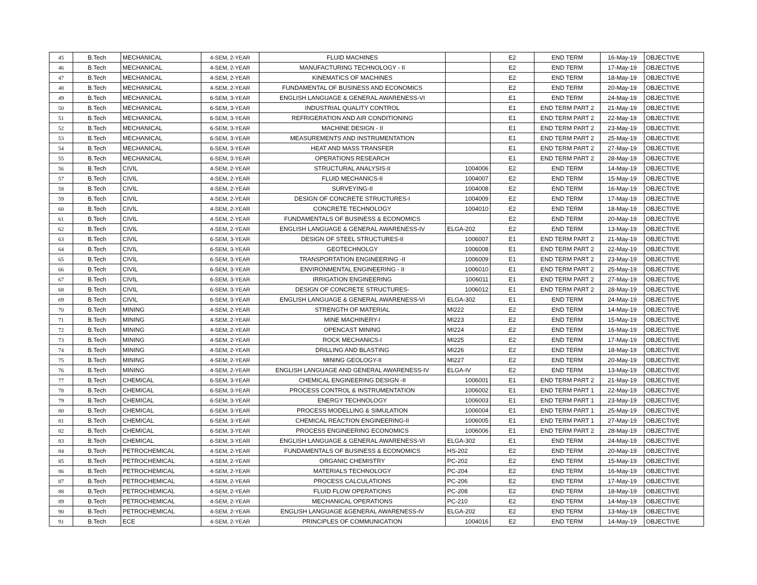| 45 | B.Tech | MECHANICAL | 4-SEM, 2-YEAR | FLUID MACHINES | | E2 | END TERM | 16-May-19 | OBJECTIVE |
| 46 | B.Tech | MECHANICAL | 4-SEM, 2-YEAR | MANUFACTURING TECHNOLOGY - II | | E2 | END TERM | 17-May-19 | OBJECTIVE |
| 47 | B.Tech | MECHANICAL | 4-SEM, 2-YEAR | KINEMATICS OF MACHINES | | E2 | END TERM | 18-May-19 | OBJECTIVE |
| 48 | B.Tech | MECHANICAL | 4-SEM, 2-YEAR | FUNDAMENTAL OF BUSINESS AND ECONOMICS | | E2 | END TERM | 20-May-19 | OBJECTIVE |
| 49 | B.Tech | MECHANICAL | 6-SEM, 3-YEAR | ENGLISH LANGUAGE & GENERAL AWARENESS-VI | | E1 | END TERM | 24-May-19 | OBJECTIVE |
| 50 | B.Tech | MECHANICAL | 6-SEM, 3-YEAR | INDUSTRIAL QUALITY CONTROL | | E1 | END TERM PART 2 | 21-May-19 | OBJECTIVE |
| 51 | B.Tech | MECHANICAL | 6-SEM, 3-YEAR | REFRIGERATION AND AIR CONDITIONING | | E1 | END TERM PART 2 | 22-May-19 | OBJECTIVE |
| 52 | B.Tech | MECHANICAL | 6-SEM, 3-YEAR | MACHINE DESIGN - II | | E1 | END TERM PART 2 | 23-May-19 | OBJECTIVE |
| 53 | B.Tech | MECHANICAL | 6-SEM, 3-YEAR | MEASUREMENTS AND INSTRUMENTATION | | E1 | END TERM PART 2 | 25-May-19 | OBJECTIVE |
| 54 | B.Tech | MECHANICAL | 6-SEM, 3-YEAR | HEAT AND MASS TRANSFER | | E1 | END TERM PART 2 | 27-May-19 | OBJECTIVE |
| 55 | B.Tech | MECHANICAL | 6-SEM, 3-YEAR | OPERATIONS RESEARCH | | E1 | END TERM PART 2 | 28-May-19 | OBJECTIVE |
| 56 | B.Tech | CIVIL | 4-SEM, 2-YEAR | STRUCTURAL ANALYSIS-II | 1004006 | E2 | END TERM | 14-May-19 | OBJECTIVE |
| 57 | B.Tech | CIVIL | 4-SEM, 2-YEAR | FLUID MECHANICS-II | 1004007 | E2 | END TERM | 15-May-19 | OBJECTIVE |
| 58 | B.Tech | CIVIL | 4-SEM, 2-YEAR | SURVEYING-II | 1004008 | E2 | END TERM | 16-May-19 | OBJECTIVE |
| 59 | B.Tech | CIVIL | 4-SEM, 2-YEAR | DESIGN OF CONCRETE STRUCTURES-I | 1004009 | E2 | END TERM | 17-May-19 | OBJECTIVE |
| 60 | B.Tech | CIVIL | 4-SEM, 2-YEAR | CONCRETE TECHNOLOGY | 1004010 | E2 | END TERM | 18-May-19 | OBJECTIVE |
| 61 | B.Tech | CIVIL | 4-SEM, 2-YEAR | FUNDAMENTALS OF BUSINESS & ECONOMICS | | E2 | END TERM | 20-May-19 | OBJECTIVE |
| 62 | B.Tech | CIVIL | 4-SEM, 2-YEAR | ENGLISH LANGUAGE & GENERAL AWARENESS-IV | ELGA-202 | E2 | END TERM | 13-May-19 | OBJECTIVE |
| 63 | B.Tech | CIVIL | 6-SEM, 3-YEAR | DESIGN OF STEEL STRUCTURES-II | 1006007 | E1 | END TERM PART 2 | 21-May-19 | OBJECTIVE |
| 64 | B.Tech | CIVIL | 6-SEM, 3-YEAR | GEOTECHNOLGY | 1006008 | E1 | END TERM PART 2 | 22-May-19 | OBJECTIVE |
| 65 | B.Tech | CIVIL | 6-SEM, 3-YEAR | TRANSPORTATION ENGINEERING -II | 1006009 | E1 | END TERM PART 2 | 23-May-19 | OBJECTIVE |
| 66 | B.Tech | CIVIL | 6-SEM, 3-YEAR | ENVIRONMENTAL ENGINEERING - II | 1006010 | E1 | END TERM PART 2 | 25-May-19 | OBJECTIVE |
| 67 | B.Tech | CIVIL | 6-SEM, 3-YEAR | IRRIGATION ENGINEERING | 1006011 | E1 | END TERM PART 2 | 27-May-19 | OBJECTIVE |
| 68 | B.Tech | CIVIL | 6-SEM, 3-YEAR | DESIGN OF CONCRETE STRUCTURES- | 1006012 | E1 | END TERM PART 2 | 28-May-19 | OBJECTIVE |
| 69 | B.Tech | CIVIL | 6-SEM, 3-YEAR | ENGLISH LANGUAGE & GENERAL AWARENESS-VI | ELGA-302 | E1 | END TERM | 24-May-19 | OBJECTIVE |
| 70 | B.Tech | MINING | 4-SEM, 2-YEAR | STRENGTH OF MATERIAL | MI222 | E2 | END TERM | 14-May-19 | OBJECTIVE |
| 71 | B.Tech | MINING | 4-SEM, 2-YEAR | MINE MACHINERY-I | MI223 | E2 | END TERM | 15-May-19 | OBJECTIVE |
| 72 | B.Tech | MINING | 4-SEM, 2-YEAR | OPENCAST MINING | MI224 | E2 | END TERM | 16-May-19 | OBJECTIVE |
| 73 | B.Tech | MINING | 4-SEM, 2-YEAR | ROCK MECHANICS-I | MI225 | E2 | END TERM | 17-May-19 | OBJECTIVE |
| 74 | B.Tech | MINING | 4-SEM, 2-YEAR | DRILLING AND BLASTING | MI226 | E2 | END TERM | 18-May-19 | OBJECTIVE |
| 75 | B.Tech | MINING | 4-SEM, 2-YEAR | MINING GEOLOGY-II | MI227 | E2 | END TERM | 20-May-19 | OBJECTIVE |
| 76 | B.Tech | MINING | 4-SEM, 2-YEAR | ENGLISH LANGUAGE AND GENERAL AWARENESS-IV | ELGA-IV | E2 | END TERM | 13-May-19 | OBJECTIVE |
| 77 | B.Tech | CHEMICAL | 6-SEM, 3-YEAR | CHEMICAL ENGINEERING DESIGN -II | 1006001 | E1 | END TERM PART 2 | 21-May-19 | OBJECTIVE |
| 78 | B.Tech | CHEMICAL | 6-SEM, 3-YEAR | PROCESS CONTROL & INSTRUMENTATION | 1006002 | E1 | END TERM PART 1 | 22-May-19 | OBJECTIVE |
| 79 | B.Tech | CHEMICAL | 6-SEM, 3-YEAR | ENERGY TECHNOLOGY | 1006003 | E1 | END TERM PART 1 | 23-May-19 | OBJECTIVE |
| 80 | B.Tech | CHEMICAL | 6-SEM, 3-YEAR | PROCESS MODELLING & SIMULATION | 1006004 | E1 | END TERM PART 1 | 25-May-19 | OBJECTIVE |
| 81 | B.Tech | CHEMICAL | 6-SEM, 3-YEAR | CHEMICAL REACTION ENGINEERING-II | 1006005 | E1 | END TERM PART 1 | 27-May-19 | OBJECTIVE |
| 82 | B.Tech | CHEMICAL | 6-SEM, 3-YEAR | PROCESS ENGINEERING ECONOMICS | 1006006 | E1 | END TERM PART 2 | 28-May-19 | OBJECTIVE |
| 83 | B.Tech | CHEMICAL | 6-SEM, 3-YEAR | ENGLISH LANGUAGE & GENERAL AWARENESS-VI | ELGA-302 | E1 | END TERM | 24-May-19 | OBJECTIVE |
| 84 | B.Tech | PETROCHEMICAL | 4-SEM, 2-YEAR | FUNDAMENTALS OF BUSINESS & ECONOMICS | HS-202 | E2 | END TERM | 20-May-19 | OBJECTIVE |
| 85 | B.Tech | PETROCHEMICAL | 4-SEM, 2-YEAR | ORGANIC CHEMISTRY | PC-202 | E2 | END TERM | 15-May-19 | OBJECTIVE |
| 86 | B.Tech | PETROCHEMICAL | 4-SEM, 2-YEAR | MATERIALS TECHNOLOGY | PC-204 | E2 | END TERM | 16-May-19 | OBJECTIVE |
| 87 | B.Tech | PETROCHEMICAL | 4-SEM, 2-YEAR | PROCESS CALCULATIONS | PC-206 | E2 | END TERM | 17-May-19 | OBJECTIVE |
| 88 | B.Tech | PETROCHEMICAL | 4-SEM, 2-YEAR | FLUID FLOW OPERATIONS | PC-208 | E2 | END TERM | 18-May-19 | OBJECTIVE |
| 89 | B.Tech | PETROCHEMICAL | 4-SEM, 2-YEAR | MECHANICAL OPERATIONS | PC-210 | E2 | END TERM | 14-May-19 | OBJECTIVE |
| 90 | B.Tech | PETROCHEMICAL | 4-SEM, 2-YEAR | ENGLISH LANGUAGE &GENERAL AWARENESS-IV | ELGA-202 | E2 | END TERM | 13-May-19 | OBJECTIVE |
| 91 | B.Tech | ECE | 4-SEM, 2-YEAR | PRINCIPLES OF COMMUNICATION | 1004016 | E2 | END TERM | 14-May-19 | OBJECTIVE |